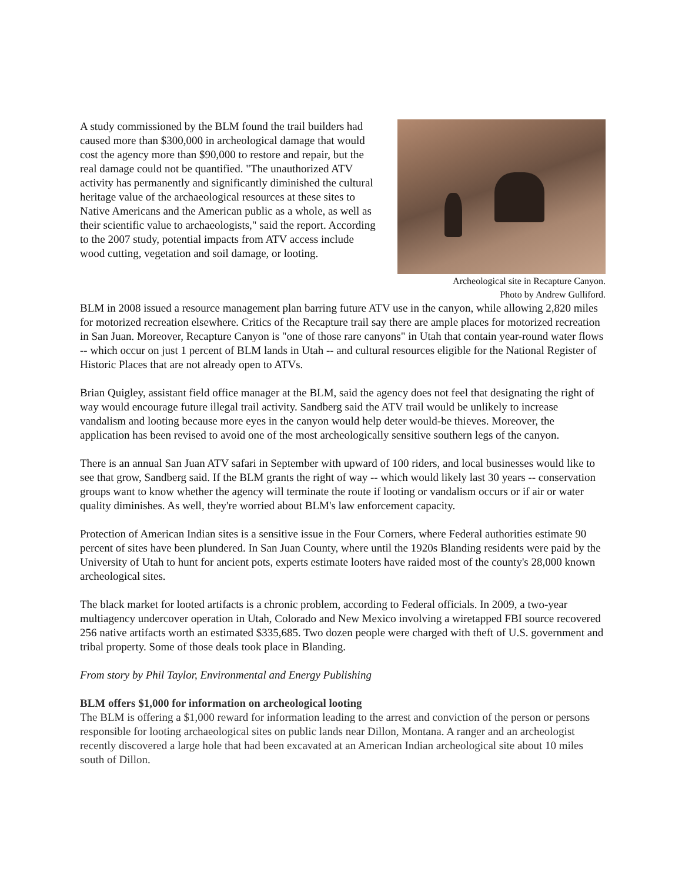A study commissioned by the BLM found the trail builders had caused more than $300,000 in archeological damage that would cost the agency more than $90,000 to restore and repair, but the real damage could not be quantified. "The unauthorized ATV activity has permanently and significantly diminished the cultural heritage value of the archaeological resources at these sites to Native Americans and the American public as a whole, as well as their scientific value to archaeologists," said the report. According to the 2007 study, potential impacts from ATV access include wood cutting, vegetation and soil damage, or looting.
Archeological site in Recapture Canyon.
Photo by Andrew Gulliford.
BLM in 2008 issued a resource management plan barring future ATV use in the canyon, while allowing 2,820 miles for motorized recreation elsewhere. Critics of the Recapture trail say there are ample places for motorized recreation in San Juan. Moreover, Recapture Canyon is "one of those rare canyons" in Utah that contain year-round water flows -- which occur on just 1 percent of BLM lands in Utah -- and cultural resources eligible for the National Register of Historic Places that are not already open to ATVs.
Brian Quigley, assistant field office manager at the BLM, said the agency does not feel that designating the right of way would encourage future illegal trail activity. Sandberg said the ATV trail would be unlikely to increase vandalism and looting because more eyes in the canyon would help deter would-be thieves. Moreover, the application has been revised to avoid one of the most archeologically sensitive southern legs of the canyon.
There is an annual San Juan ATV safari in September with upward of 100 riders, and local businesses would like to see that grow, Sandberg said. If the BLM grants the right of way -- which would likely last 30 years -- conservation groups want to know whether the agency will terminate the route if looting or vandalism occurs or if air or water quality diminishes. As well, they're worried about BLM's law enforcement capacity.
Protection of American Indian sites is a sensitive issue in the Four Corners, where Federal authorities estimate 90 percent of sites have been plundered. In San Juan County, where until the 1920s Blanding residents were paid by the University of Utah to hunt for ancient pots, experts estimate looters have raided most of the county's 28,000 known archeological sites.
The black market for looted artifacts is a chronic problem, according to Federal officials. In 2009, a two-year multiagency undercover operation in Utah, Colorado and New Mexico involving a wiretapped FBI source recovered 256 native artifacts worth an estimated $335,685. Two dozen people were charged with theft of U.S. government and tribal property. Some of those deals took place in Blanding.
From story by Phil Taylor, Environmental and Energy Publishing
BLM offers $1,000 for information on archeological looting
The BLM is offering a $1,000 reward for information leading to the arrest and conviction of the person or persons responsible for looting archaeological sites on public lands near Dillon, Montana. A ranger and an archeologist recently discovered a large hole that had been excavated at an American Indian archeological site about 10 miles south of Dillon.